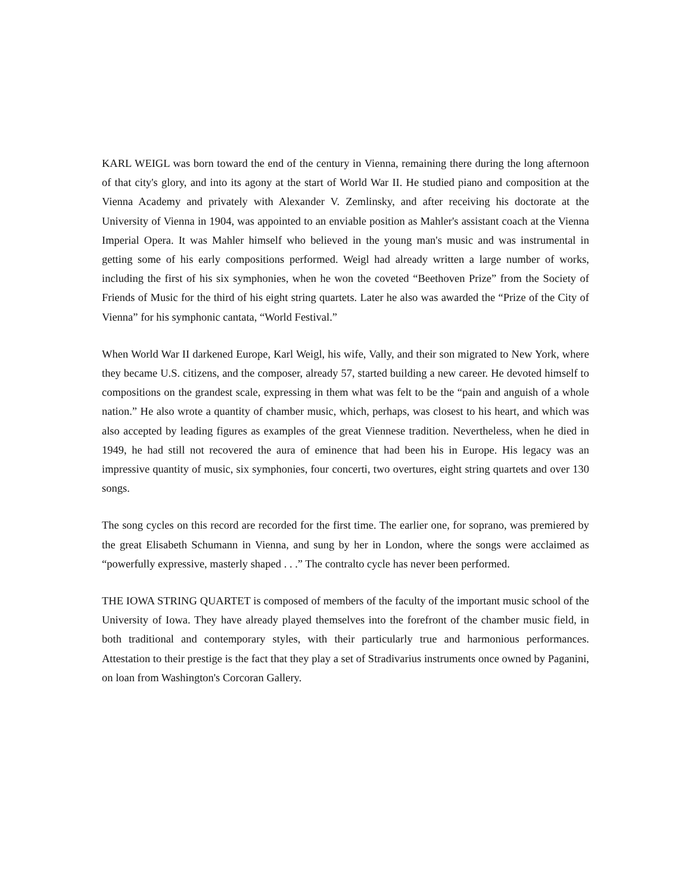KARL WEIGL was born toward the end of the century in Vienna, remaining there during the long afternoon of that city's glory, and into its agony at the start of World War II. He studied piano and composition at the Vienna Academy and privately with Alexander V. Zemlinsky, and after receiving his doctorate at the University of Vienna in 1904, was appointed to an enviable position as Mahler's assistant coach at the Vienna Imperial Opera. It was Mahler himself who believed in the young man's music and was instrumental in getting some of his early compositions performed. Weigl had already written a large number of works, including the first of his six symphonies, when he won the coveted “Beethoven Prize” from the Society of Friends of Music for the third of his eight string quartets. Later he also was awarded the “Prize of the City of Vienna” for his symphonic cantata, “World Festival.”
When World War II darkened Europe, Karl Weigl, his wife, Vally, and their son migrated to New York, where they became U.S. citizens, and the composer, already 57, started building a new career. He devoted himself to compositions on the grandest scale, expressing in them what was felt to be the “pain and anguish of a whole nation.” He also wrote a quantity of chamber music, which, perhaps, was closest to his heart, and which was also accepted by leading figures as examples of the great Viennese tradition. Nevertheless, when he died in 1949, he had still not recovered the aura of eminence that had been his in Europe. His legacy was an impressive quantity of music, six symphonies, four concerti, two overtures, eight string quartets and over 130 songs.
The song cycles on this record are recorded for the first time. The earlier one, for soprano, was premiered by the great Elisabeth Schumann in Vienna, and sung by her in London, where the songs were acclaimed as “powerfully expressive, masterly shaped . . .” The contralto cycle has never been performed.
THE IOWA STRING QUARTET is composed of members of the faculty of the important music school of the University of Iowa. They have already played themselves into the forefront of the chamber music field, in both traditional and contemporary styles, with their particularly true and harmonious performances. Attestation to their prestige is the fact that they play a set of Stradivarius instruments once owned by Paganini, on loan from Washington's Corcoran Gallery.